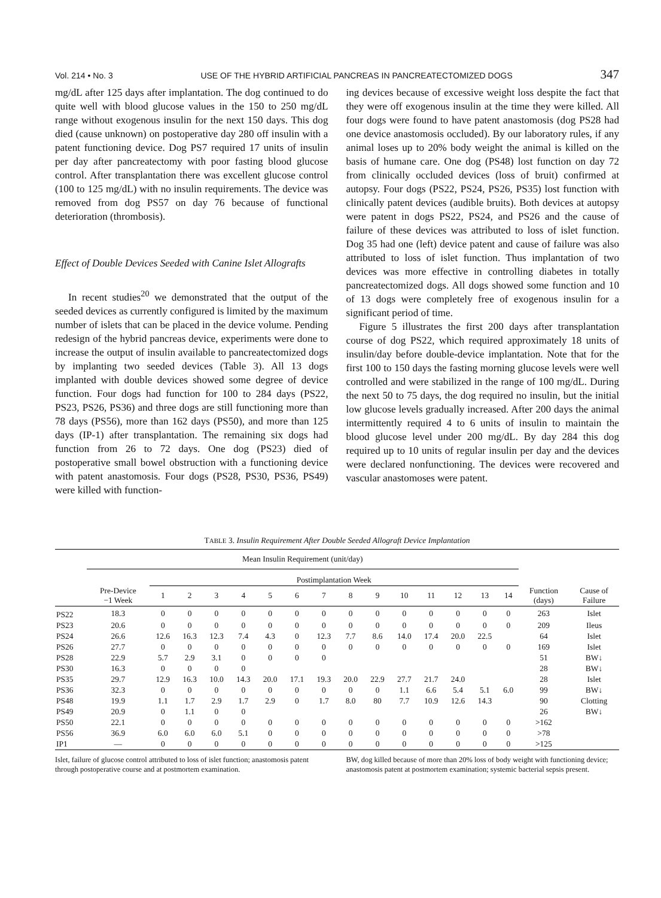Vol. 214 • No. 3 USE OF THE HYBRID ARTIFICIAL PANCREAS IN PANCREATECTOMIZED DOGS 347
mg/dL after 125 days after implantation. The dog continued to do quite well with blood glucose values in the 150 to 250 mg/dL range without exogenous insulin for the next 150 days. This dog died (cause unknown) on postoperative day 280 off insulin with a patent functioning device. Dog PS7 required 17 units of insulin per day after pancreatectomy with poor fasting blood glucose control. After transplantation there was excellent glucose control (100 to 125 mg/dL) with no insulin requirements. The device was removed from dog PS57 on day 76 because of functional deterioration (thrombosis).
Effect of Double Devices Seeded with Canine Islet Allografts
In recent studies<sup>20</sup> we demonstrated that the output of the seeded devices as currently configured is limited by the maximum number of islets that can be placed in the device volume. Pending redesign of the hybrid pancreas device, experiments were done to increase the output of insulin available to pancreatectomized dogs by implanting two seeded devices (Table 3). All 13 dogs implanted with double devices showed some degree of device function. Four dogs had function for 100 to 284 days (PS22, PS23, PS26, PS36) and three dogs are still functioning more than 78 days (PS56), more than 162 days (PS50), and more than 125 days (IP-1) after transplantation. The remaining six dogs had function from 26 to 72 days. One dog (PS23) died of postoperative small bowel obstruction with a functioning device with patent anastomosis. Four dogs (PS28, PS30, PS36, PS49) were killed with function-
ing devices because of excessive weight loss despite the fact that they were off exogenous insulin at the time they were killed. All four dogs were found to have patent anastomosis (dog PS28 had one device anastomosis occluded). By our laboratory rules, if any animal loses up to 20% body weight the animal is killed on the basis of humane care. One dog (PS48) lost function on day 72 from clinically occluded devices (loss of bruit) confirmed at autopsy. Four dogs (PS22, PS24, PS26, PS35) lost function with clinically patent devices (audible bruits). Both devices at autopsy were patent in dogs PS22, PS24, and PS26 and the cause of failure of these devices was attributed to loss of islet function. Dog 35 had one (left) device patent and cause of failure was also attributed to loss of islet function. Thus implantation of two devices was more effective in controlling diabetes in totally pancreatectomized dogs. All dogs showed some function and 10 of 13 dogs were completely free of exogenous insulin for a significant period of time.
Figure 5 illustrates the first 200 days after transplantation course of dog PS22, which required approximately 18 units of insulin/day before double-device implantation. Note that for the first 100 to 150 days the fasting morning glucose levels were well controlled and were stabilized in the range of 100 mg/dL. During the next 50 to 75 days, the dog required no insulin, but the initial low glucose levels gradually increased. After 200 days the animal intermittently required 4 to 6 units of insulin to maintain the blood glucose level under 200 mg/dL. By day 284 this dog required up to 10 units of regular insulin per day and the devices were declared nonfunctioning. The devices were recovered and vascular anastomoses were patent.
TABLE 3. Insulin Requirement After Double Seeded Allograft Device Implantation
| | Mean Insulin Requirement (unit/day) | | | | | | | | | | | | | | | | |
| --- | --- | --- | --- | --- | --- | --- | --- | --- | --- | --- | --- | --- | --- | --- | --- | --- | --- |
| | | Postimplantation Week | | | | | | | | | | | | | | | |
| | Pre-Device −1 Week | 1 | 2 | 3 | 4 | 5 | 6 | 7 | 8 | 9 | 10 | 11 | 12 | 13 | 14 | Function (days) | Cause of Failure |
| PS22 | 18.3 | 0 | 0 | 0 | 0 | 0 | 0 | 0 | 0 | 0 | 0 | 0 | 0 | 0 | 0 | 263 | Islet |
| PS23 | 20.6 | 0 | 0 | 0 | 0 | 0 | 0 | 0 | 0 | 0 | 0 | 0 | 0 | 0 | 0 | 209 | Ileus |
| PS24 | 26.6 | 12.6 | 16.3 | 12.3 | 7.4 | 4.3 | 0 | 12.3 | 7.7 | 8.6 | 14.0 | 17.4 | 20.0 | 22.5 | | 64 | Islet |
| PS26 | 27.7 | 0 | 0 | 0 | 0 | 0 | 0 | 0 | 0 | 0 | 0 | 0 | 0 | 0 | 0 | 169 | Islet |
| PS28 | 22.9 | 5.7 | 2.9 | 3.1 | 0 | 0 | 0 | 0 | | | | | | | | 51 | BW↓ |
| PS30 | 16.3 | 0 | 0 | 0 | 0 | | | | | | | | | | | 28 | BW↓ |
| PS35 | 29.7 | 12.9 | 16.3 | 10.0 | 14.3 | 20.0 | 17.1 | 19.3 | 20.0 | 22.9 | 27.7 | 21.7 | 24.0 | | | 28 | Islet |
| PS36 | 32.3 | 0 | 0 | 0 | 0 | 0 | 0 | 0 | 0 | 0 | 1.1 | 6.6 | 5.4 | 5.1 | 6.0 | 99 | BW↓ |
| PS48 | 19.9 | 1.1 | 1.7 | 2.9 | 1.7 | 2.9 | 0 | 1.7 | 8.0 | 80 | 7.7 | 10.9 | 12.6 | 14.3 | | 90 | Clotting |
| PS49 | 20.9 | 0 | 1.1 | 0 | 0 | | | | | | | | | | | 26 | BW↓ |
| PS50 | 22.1 | 0 | 0 | 0 | 0 | 0 | 0 | 0 | 0 | 0 | 0 | 0 | 0 | 0 | 0 | >162 | |
| PS56 | 36.9 | 6.0 | 6.0 | 6.0 | 5.1 | 0 | 0 | 0 | 0 | 0 | 0 | 0 | 0 | 0 | 0 | >78 | |
| IP1 | — | 0 | 0 | 0 | 0 | 0 | 0 | 0 | 0 | 0 | 0 | 0 | 0 | 0 | 0 | >125 | |
Islet, failure of glucose control attributed to loss of islet function; anastomosis patent through postoperative course and at postmortem examination.
BW, dog killed because of more than 20% loss of body weight with functioning device; anastomosis patent at postmortem examination; systemic bacterial sepsis present.